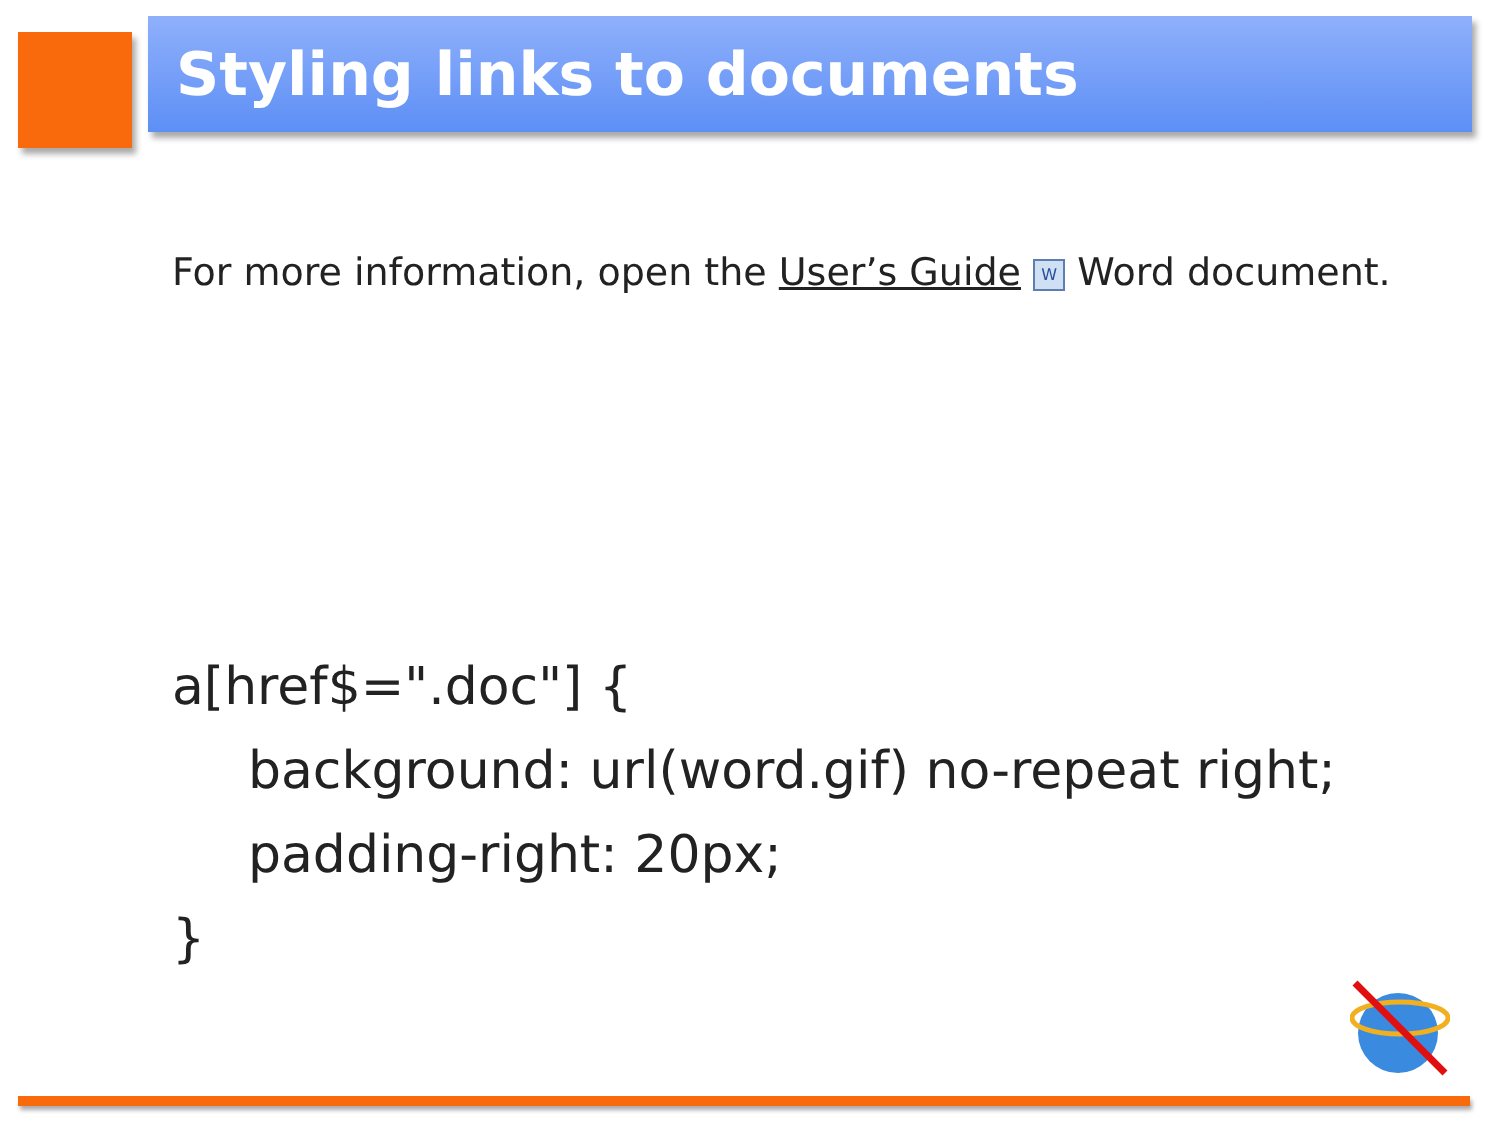Styling links to documents
For more information, open the User’s Guide W Word document.
a[href$=".doc"] {
background: url(word.gif) no-repeat right;
padding-right: 20px;
}